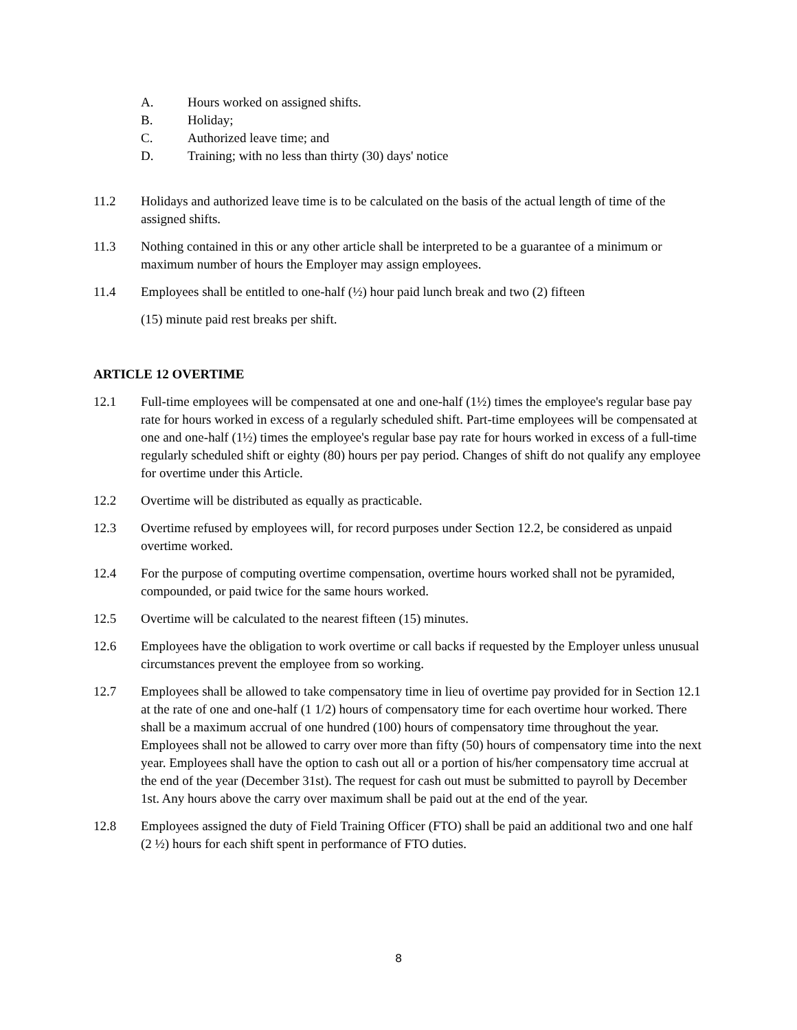A. Hours worked on assigned shifts.
B. Holiday;
C. Authorized leave time; and
D. Training; with no less than thirty (30) days' notice
11.2 Holidays and authorized leave time is to be calculated on the basis of the actual length of time of the assigned shifts.
11.3 Nothing contained in this or any other article shall be interpreted to be a guarantee of a minimum or maximum number of hours the Employer may assign employees.
11.4 Employees shall be entitled to one-half (½) hour paid lunch break and two (2) fifteen
(15) minute paid rest breaks per shift.
ARTICLE 12 OVERTIME
12.1 Full-time employees will be compensated at one and one-half (1½) times the employee's regular base pay rate for hours worked in excess of a regularly scheduled shift. Part-time employees will be compensated at one and one-half (1½) times the employee's regular base pay rate for hours worked in excess of a full-time regularly scheduled shift or eighty (80) hours per pay period. Changes of shift do not qualify any employee for overtime under this Article.
12.2 Overtime will be distributed as equally as practicable.
12.3 Overtime refused by employees will, for record purposes under Section 12.2, be considered as unpaid overtime worked.
12.4 For the purpose of computing overtime compensation, overtime hours worked shall not be pyramided, compounded, or paid twice for the same hours worked.
12.5 Overtime will be calculated to the nearest fifteen (15) minutes.
12.6 Employees have the obligation to work overtime or call backs if requested by the Employer unless unusual circumstances prevent the employee from so working.
12.7 Employees shall be allowed to take compensatory time in lieu of overtime pay provided for in Section 12.1 at the rate of one and one-half (1 1/2) hours of compensatory time for each overtime hour worked. There shall be a maximum accrual of one hundred (100) hours of compensatory time throughout the year. Employees shall not be allowed to carry over more than fifty (50) hours of compensatory time into the next year. Employees shall have the option to cash out all or a portion of his/her compensatory time accrual at the end of the year (December 31st). The request for cash out must be submitted to payroll by December 1st. Any hours above the carry over maximum shall be paid out at the end of the year.
12.8 Employees assigned the duty of Field Training Officer (FTO) shall be paid an additional two and one half (2 ½) hours for each shift spent in performance of FTO duties.
8